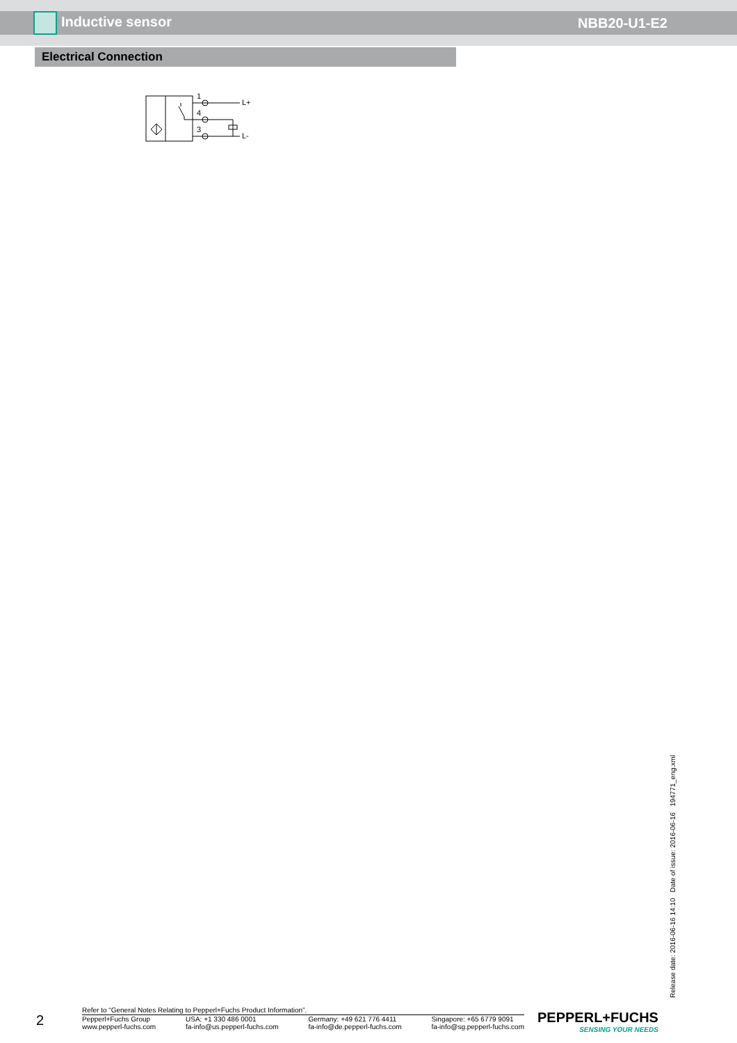Inductive sensor NBB20-U1-E2
Electrical Connection
1
4
3
L+
L-
Release date: 2016-06-16 14:10 Date of issue: 2016-06-16 194771_eng.xml
2
Refer to “General Notes Relating to Pepperl+Fuchs Product Information”.
Pepperl+Fuchs Group
www.pepperl-fuchs.com USA: +1 330 486 0001
fa-info@us.pepperl-fuchs.com Germany: +49 621 776 4411
fa-info@de.pepperl-fuchs.com Singapore: +65 6779 9091
fa-info@sg.pepperl-fuchs.com
PEPPERL+FUCHS
SENSING YOUR NEEDS